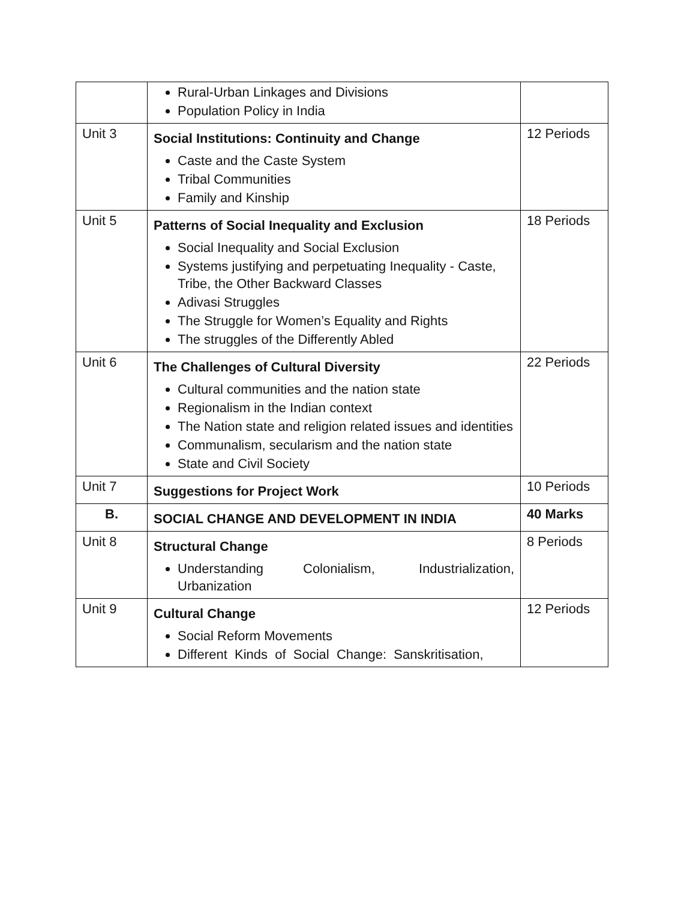| | Rural-Urban Linkages and Divisions Population Policy in India | |
| Unit 3 | Social Institutions: Continuity and Change Caste and the Caste System Tribal Communities Family and Kinship | 12 Periods |
| Unit 5 | Patterns of Social Inequality and Exclusion Social Inequality and Social Exclusion Systems justifying and perpetuating Inequality - Caste, Tribe, the Other Backward Classes Adivasi Struggles The Struggle for Women’s Equality and Rights The struggles of the Differently Abled | 18 Periods |
| Unit 6 | The Challenges of Cultural Diversity Cultural communities and the nation state Regionalism in the Indian context The Nation state and religion related issues and identities Communalism, secularism and the nation state State and Civil Society | 22 Periods |
| Unit 7 | Suggestions for Project Work | 10 Periods |
| B. | SOCIAL CHANGE AND DEVELOPMENT IN INDIA | 40 Marks |
| Unit 8 | Structural Change Understanding Colonialism, Industrialization, Urbanization | 8 Periods |
| Unit 9 | Cultural Change Social Reform Movements Different Kinds of Social Change: Sanskritisation, | 12 Periods |